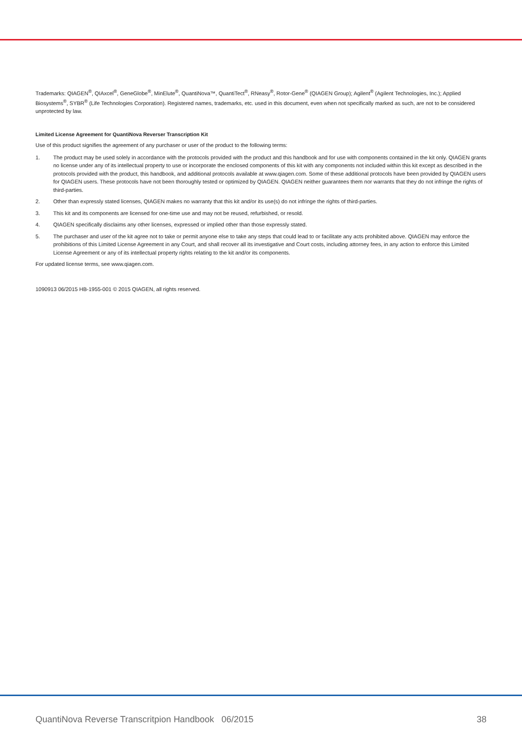Trademarks: QIAGEN<sup>®</sup>, QIAxcel<sup>®</sup>, GeneGlobe<sup>®</sup>, MinElute<sup>®</sup>, QuantiNova™, QuantiTect<sup>®</sup>, RNeasy<sup>®</sup>, Rotor-Gene<sup>®</sup> (QIAGEN Group); Agilent<sup>®</sup> (Agilent Technologies, Inc.); Applied Biosystems<sup>®</sup>, SYBR<sup>®</sup> (Life Technologies Corporation). Registered names, trademarks, etc. used in this document, even when not specifically marked as such, are not to be considered unprotected by law.
Limited License Agreement for QuantiNova Reverser Transcription Kit
Use of this product signifies the agreement of any purchaser or user of the product to the following terms:
1. The product may be used solely in accordance with the protocols provided with the product and this handbook and for use with components contained in the kit only. QIAGEN grants no license under any of its intellectual property to use or incorporate the enclosed components of this kit with any components not included within this kit except as described in the protocols provided with the product, this handbook, and additional protocols available at www.qiagen.com. Some of these additional protocols have been provided by QIAGEN users for QIAGEN users. These protocols have not been thoroughly tested or optimized by QIAGEN. QIAGEN neither guarantees them nor warrants that they do not infringe the rights of third-parties.
2. Other than expressly stated licenses, QIAGEN makes no warranty that this kit and/or its use(s) do not infringe the rights of third-parties.
3. This kit and its components are licensed for one-time use and may not be reused, refurbished, or resold.
4. QIAGEN specifically disclaims any other licenses, expressed or implied other than those expressly stated.
5. The purchaser and user of the kit agree not to take or permit anyone else to take any steps that could lead to or facilitate any acts prohibited above. QIAGEN may enforce the prohibitions of this Limited License Agreement in any Court, and shall recover all its investigative and Court costs, including attorney fees, in any action to enforce this Limited License Agreement or any of its intellectual property rights relating to the kit and/or its components.
For updated license terms, see www.qiagen.com.
1090913 06/2015 HB-1955-001 © 2015 QIAGEN, all rights reserved.
QuantiNova Reverse Transcritpion Handbook 06/2015 38